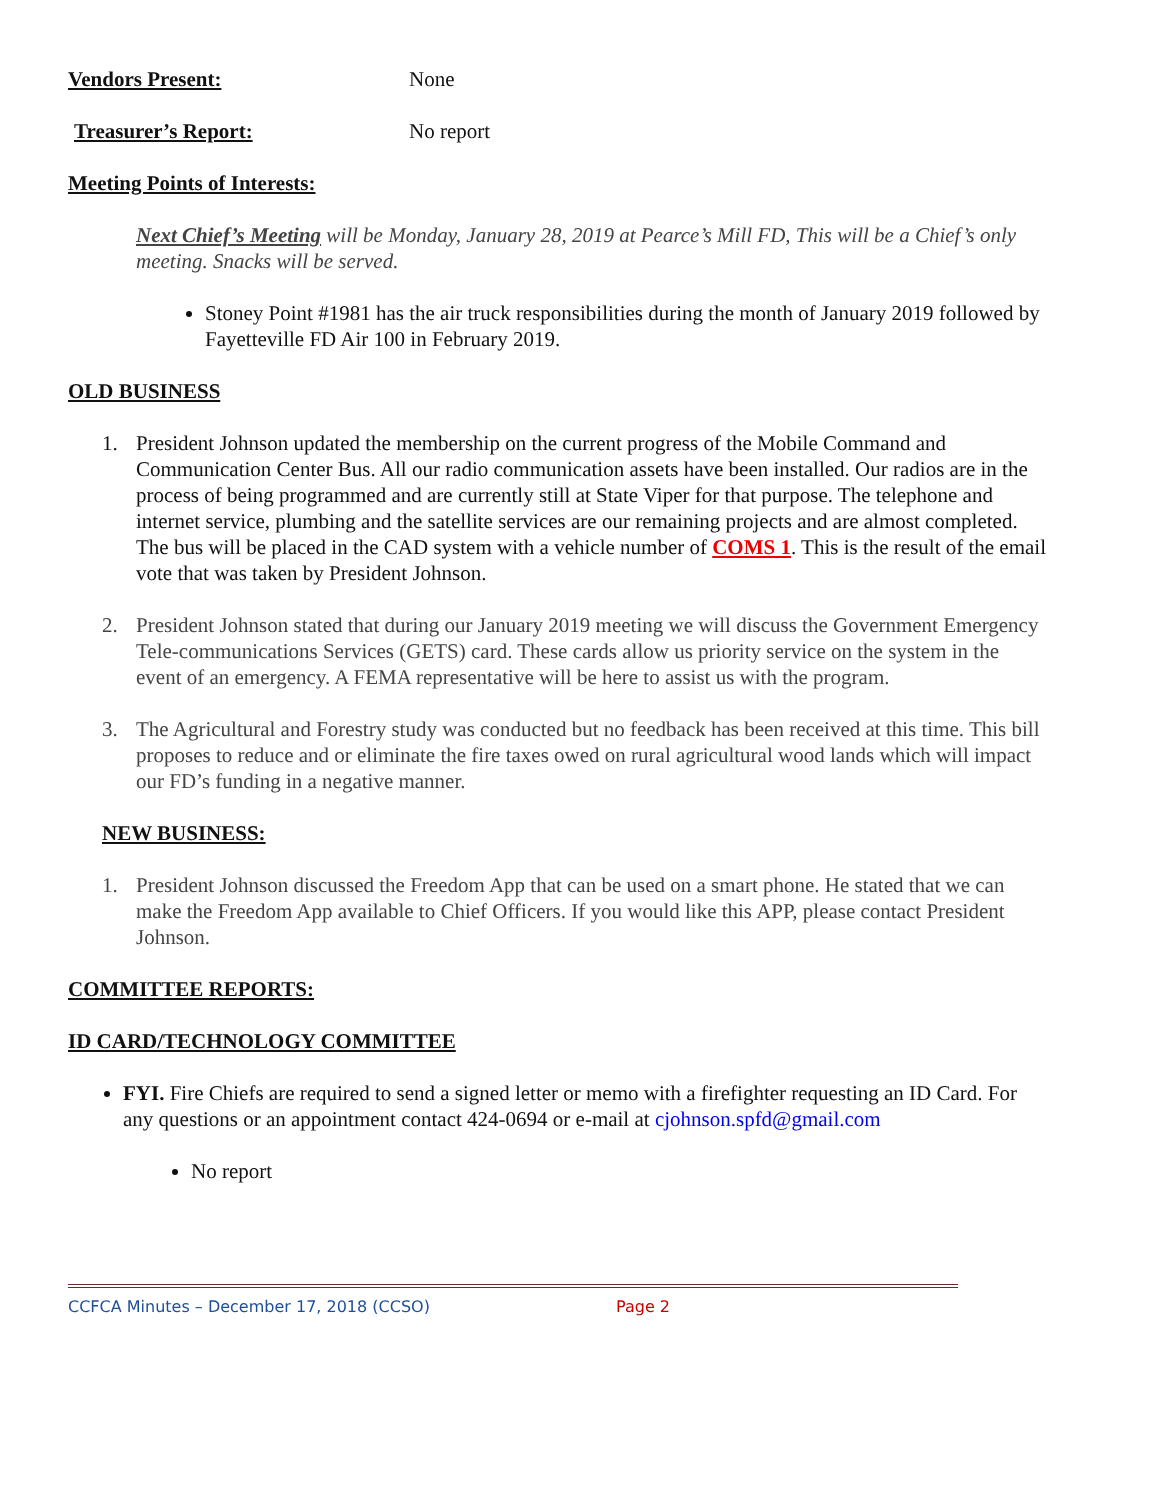Vendors Present: None
Treasurer’s Report: No report
Meeting Points of Interests:
Next Chief’s Meeting will be Monday, January 28, 2019 at Pearce’s Mill FD, This will be a Chief’s only meeting. Snacks will be served.
Stoney Point #1981 has the air truck responsibilities during the month of January 2019 followed by Fayetteville FD Air 100 in February 2019.
OLD BUSINESS
1. President Johnson updated the membership on the current progress of the Mobile Command and Communication Center Bus. All our radio communication assets have been installed. Our radios are in the process of being programmed and are currently still at State Viper for that purpose. The telephone and internet service, plumbing and the satellite services are our remaining projects and are almost completed. The bus will be placed in the CAD system with a vehicle number of COMS 1. This is the result of the email vote that was taken by President Johnson.
2. President Johnson stated that during our January 2019 meeting we will discuss the Government Emergency Tele-communications Services (GETS) card. These cards allow us priority service on the system in the event of an emergency. A FEMA representative will be here to assist us with the program.
3. The Agricultural and Forestry study was conducted but no feedback has been received at this time. This bill proposes to reduce and or eliminate the fire taxes owed on rural agricultural wood lands which will impact our FD’s funding in a negative manner.
NEW BUSINESS:
1. President Johnson discussed the Freedom App that can be used on a smart phone. He stated that we can make the Freedom App available to Chief Officers. If you would like this APP, please contact President Johnson.
COMMITTEE REPORTS:
ID CARD/TECHNOLOGY COMMITTEE
FYI. Fire Chiefs are required to send a signed letter or memo with a firefighter requesting an ID Card. For any questions or an appointment contact 424-0694 or e-mail at cjohnson.spfd@gmail.com
No report
CCFCA Minutes – December 17, 2018 (CCSO) Page 2